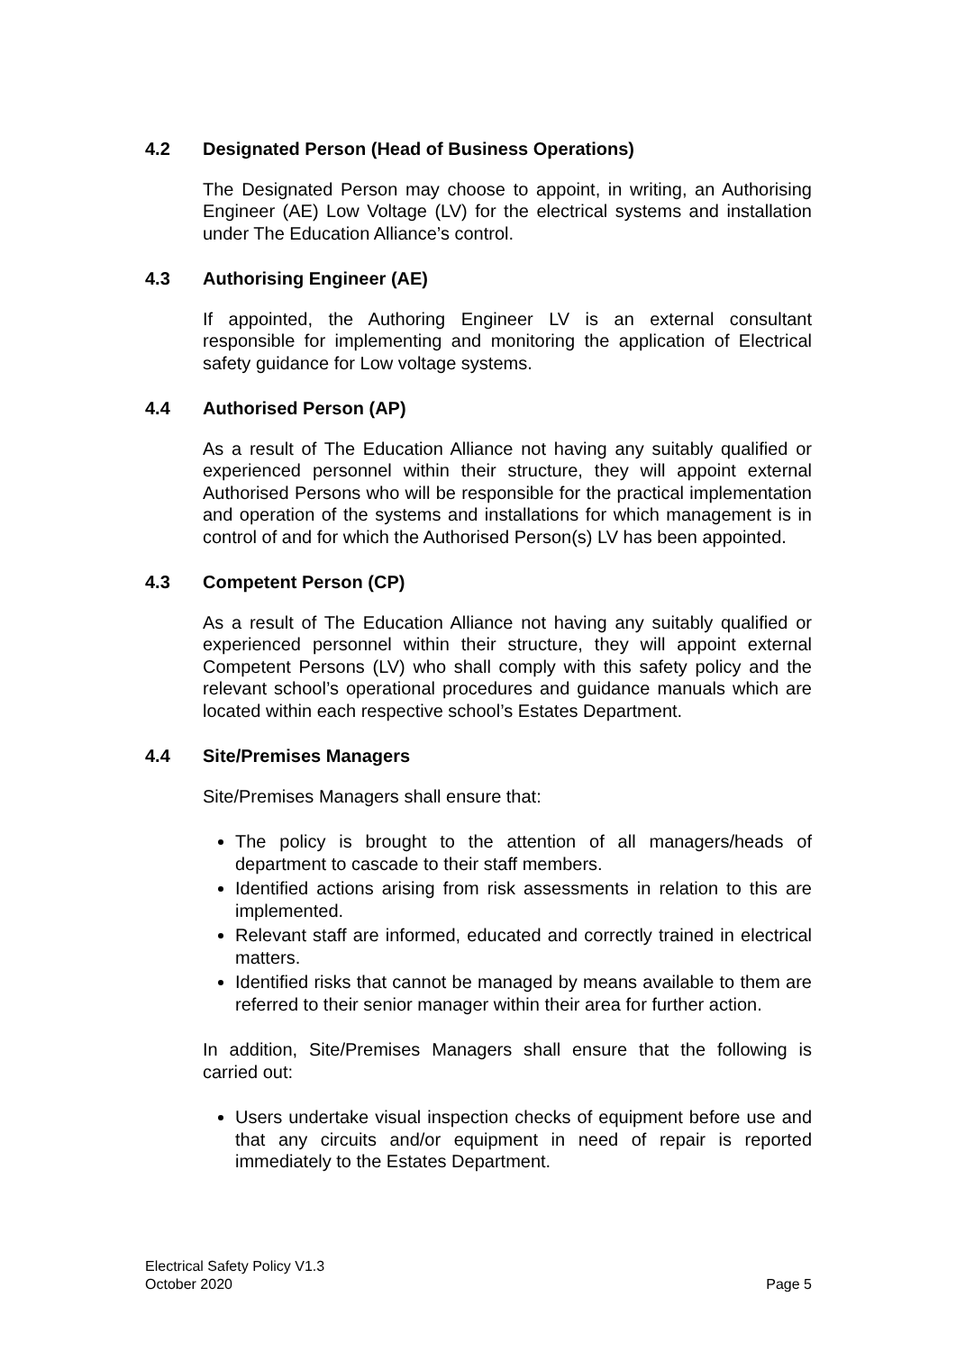4.2 Designated Person (Head of Business Operations)
The Designated Person may choose to appoint, in writing, an Authorising Engineer (AE) Low Voltage (LV) for the electrical systems and installation under The Education Alliance’s control.
4.3 Authorising Engineer (AE)
If appointed, the Authoring Engineer LV is an external consultant responsible for implementing and monitoring the application of Electrical safety guidance for Low voltage systems.
4.4 Authorised Person (AP)
As a result of The Education Alliance not having any suitably qualified or experienced personnel within their structure, they will appoint external Authorised Persons who will be responsible for the practical implementation and operation of the systems and installations for which management is in control of and for which the Authorised Person(s) LV has been appointed.
4.3 Competent Person (CP)
As a result of The Education Alliance not having any suitably qualified or experienced personnel within their structure, they will appoint external Competent Persons (LV) who shall comply with this safety policy and the relevant school’s operational procedures and guidance manuals which are located within each respective school’s Estates Department.
4.4 Site/Premises Managers
Site/Premises Managers shall ensure that:
The policy is brought to the attention of all managers/heads of department to cascade to their staff members.
Identified actions arising from risk assessments in relation to this are implemented.
Relevant staff are informed, educated and correctly trained in electrical matters.
Identified risks that cannot be managed by means available to them are referred to their senior manager within their area for further action.
In addition, Site/Premises Managers shall ensure that the following is carried out:
Users undertake visual inspection checks of equipment before use and that any circuits and/or equipment in need of repair is reported immediately to the Estates Department.
Electrical Safety Policy V1.3
October 2020
Page 5